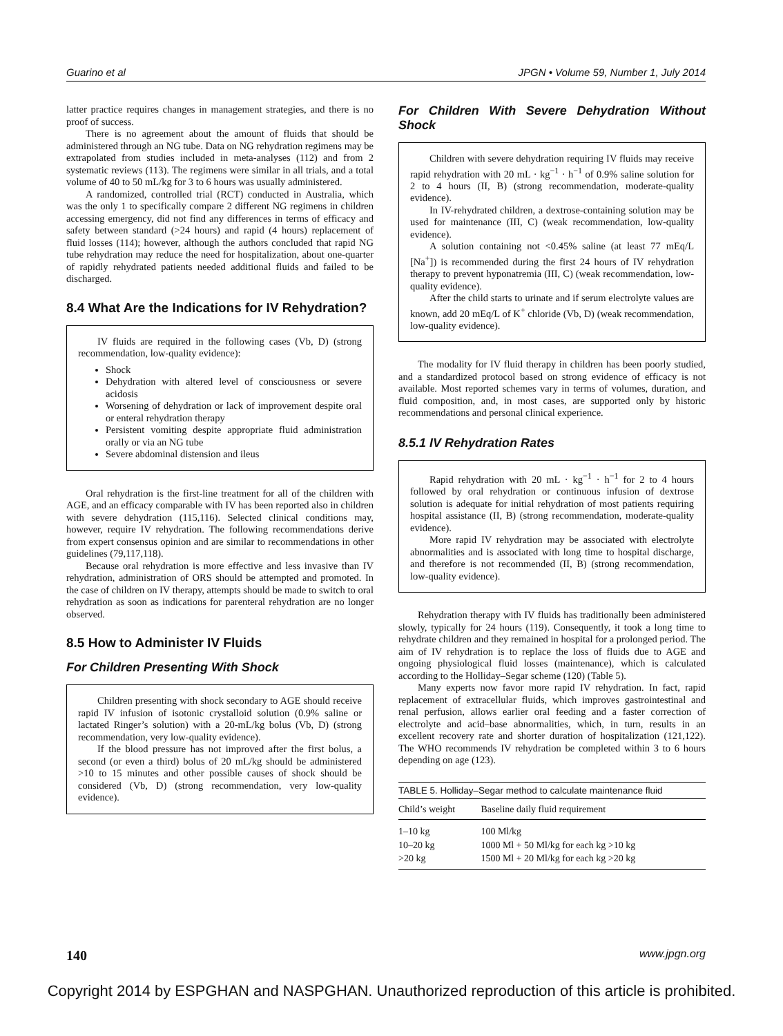Guarino et al JPGN • Volume 59, Number 1, July 2014
latter practice requires changes in management strategies, and there is no proof of success.
There is no agreement about the amount of fluids that should be administered through an NG tube. Data on NG rehydration regimens may be extrapolated from studies included in meta-analyses (112) and from 2 systematic reviews (113). The regimens were similar in all trials, and a total volume of 40 to 50 mL/kg for 3 to 6 hours was usually administered.
A randomized, controlled trial (RCT) conducted in Australia, which was the only 1 to specifically compare 2 different NG regimens in children accessing emergency, did not find any differences in terms of efficacy and safety between standard (>24 hours) and rapid (4 hours) replacement of fluid losses (114); however, although the authors concluded that rapid NG tube rehydration may reduce the need for hospitalization, about one-quarter of rapidly rehydrated patients needed additional fluids and failed to be discharged.
8.4 What Are the Indications for IV Rehydration?
IV fluids are required in the following cases (Vb, D) (strong recommendation, low-quality evidence):
Shock
Dehydration with altered level of consciousness or severe acidosis
Worsening of dehydration or lack of improvement despite oral or enteral rehydration therapy
Persistent vomiting despite appropriate fluid administration orally or via an NG tube
Severe abdominal distension and ileus
Oral rehydration is the first-line treatment for all of the children with AGE, and an efficacy comparable with IV has been reported also in children with severe dehydration (115,116). Selected clinical conditions may, however, require IV rehydration. The following recommendations derive from expert consensus opinion and are similar to recommendations in other guidelines (79,117,118).
Because oral rehydration is more effective and less invasive than IV rehydration, administration of ORS should be attempted and promoted. In the case of children on IV therapy, attempts should be made to switch to oral rehydration as soon as indications for parenteral rehydration are no longer observed.
8.5 How to Administer IV Fluids
For Children Presenting With Shock
Children presenting with shock secondary to AGE should receive rapid IV infusion of isotonic crystalloid solution (0.9% saline or lactated Ringer’s solution) with a 20-mL/kg bolus (Vb, D) (strong recommendation, very low-quality evidence).
If the blood pressure has not improved after the first bolus, a second (or even a third) bolus of 20 mL/kg should be administered >10 to 15 minutes and other possible causes of shock should be considered (Vb, D) (strong recommendation, very low-quality evidence).
For Children With Severe Dehydration Without Shock
Children with severe dehydration requiring IV fluids may receive rapid rehydration with 20 mL · kg<sup>−1</sup> · h<sup>−1</sup> of 0.9% saline solution for 2 to 4 hours (II, B) (strong recommendation, moderate-quality evidence).
In IV-rehydrated children, a dextrose-containing solution may be used for maintenance (III, C) (weak recommendation, low-quality evidence).
A solution containing not <0.45% saline (at least 77 mEq/L [Na<sup>+</sup>]) is recommended during the first 24 hours of IV rehydration therapy to prevent hyponatremia (III, C) (weak recommendation, low-quality evidence).
After the child starts to urinate and if serum electrolyte values are known, add 20 mEq/L of K<sup>+</sup> chloride (Vb, D) (weak recommendation, low-quality evidence).
The modality for IV fluid therapy in children has been poorly studied, and a standardized protocol based on strong evidence of efficacy is not available. Most reported schemes vary in terms of volumes, duration, and fluid composition, and, in most cases, are supported only by historic recommendations and personal clinical experience.
8.5.1 IV Rehydration Rates
Rapid rehydration with 20 mL · kg<sup>−1</sup> · h<sup>−1</sup> for 2 to 4 hours followed by oral rehydration or continuous infusion of dextrose solution is adequate for initial rehydration of most patients requiring hospital assistance (II, B) (strong recommendation, moderate-quality evidence).
More rapid IV rehydration may be associated with electrolyte abnormalities and is associated with long time to hospital discharge, and therefore is not recommended (II, B) (strong recommendation, low-quality evidence).
Rehydration therapy with IV fluids has traditionally been administered slowly, typically for 24 hours (119). Consequently, it took a long time to rehydrate children and they remained in hospital for a prolonged period. The aim of IV rehydration is to replace the loss of fluids due to AGE and ongoing physiological fluid losses (maintenance), which is calculated according to the Holliday–Segar scheme (120) (Table 5).
Many experts now favor more rapid IV rehydration. In fact, rapid replacement of extracellular fluids, which improves gastrointestinal and renal perfusion, allows earlier oral feeding and a faster correction of electrolyte and acid–base abnormalities, which, in turn, results in an excellent recovery rate and shorter duration of hospitalization (121,122). The WHO recommends IV rehydration be completed within 3 to 6 hours depending on age (123).
TABLE 5. Holliday–Segar method to calculate maintenance fluid
| Child’s weight | Baseline daily fluid requirement |
| --- | --- |
| 1–10 kg | 100 Ml/kg |
| 10–20 kg | 1000 Ml + 50 Ml/kg for each kg >10 kg |
| >20 kg | 1500 Ml + 20 Ml/kg for each kg >20 kg |
140 www.jpgn.org
Copyright 2014 by ESPGHAN and NASPGHAN. Unauthorized reproduction of this article is prohibited.